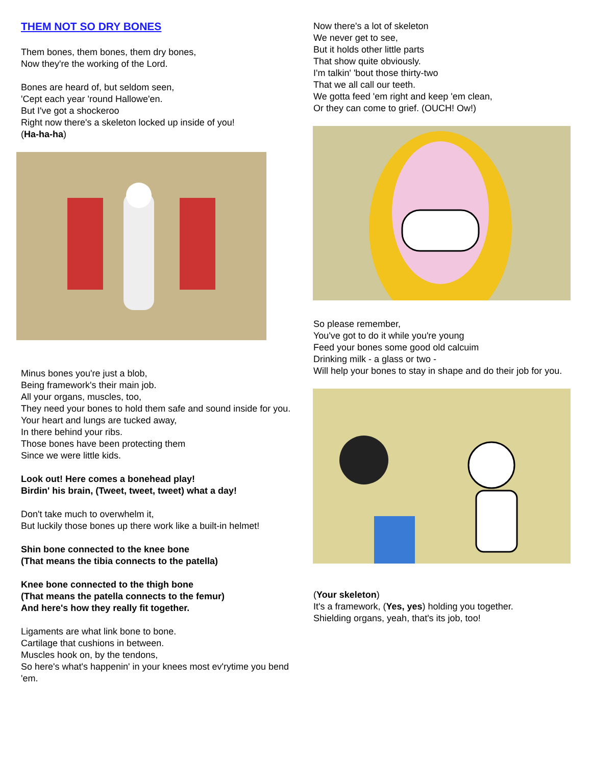THEM NOT SO DRY BONES
Them bones, them bones, them dry bones,
Now they're the working of the Lord.
Bones are heard of, but seldom seen,
'Cept each year 'round Hallowe'en.
But I've got a shockeroo
Right now there's a skeleton locked up inside of you!
(Ha-ha-ha)
Minus bones you're just a blob,
Being framework's their main job.
All your organs, muscles, too,
They need your bones to hold them safe and sound inside for you.
Your heart and lungs are tucked away,
In there behind your ribs.
Those bones have been protecting them
Since we were little kids.
Look out! Here comes a bonehead play!
Birdin' his brain, (Tweet, tweet, tweet) what a day!
Don't take much to overwhelm it,
But luckily those bones up there work like a built-in helmet!
Shin bone connected to the knee bone
(That means the tibia connects to the patella)
Knee bone connected to the thigh bone
(That means the patella connects to the femur)
And here's how they really fit together.
Ligaments are what link bone to bone.
Cartilage that cushions in between.
Muscles hook on, by the tendons,
So here's what's happenin' in your knees most ev'rytime you bend 'em.
Now there's a lot of skeleton
We never get to see,
But it holds other little parts
That show quite obviously.
I'm talkin' 'bout those thirty-two
That we all call our teeth.
We gotta feed 'em right and keep 'em clean,
Or they can come to grief. (OUCH! Ow!)
So please remember,
You've got to do it while you're young
Feed your bones some good old calcuim
Drinking milk - a glass or two -
Will help your bones to stay in shape and do their job for you.
(Your skeleton)
It's a framework, (Yes, yes) holding you together.
Shielding organs, yeah, that's its job, too!